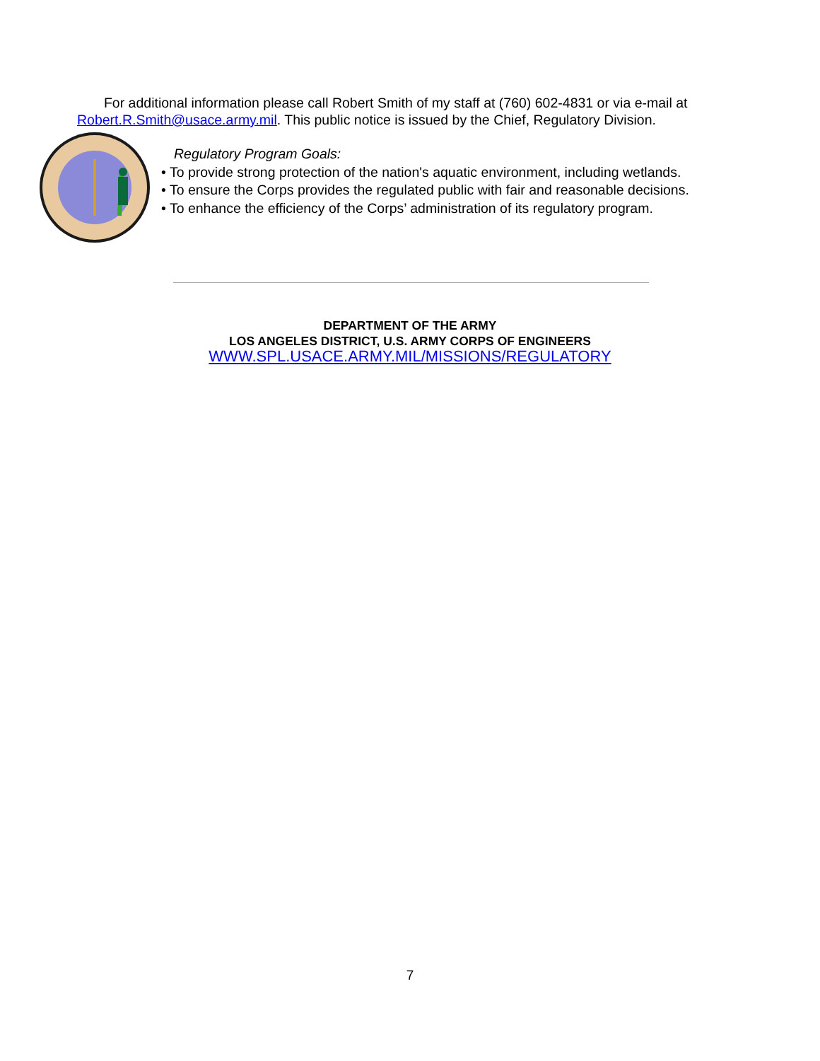For additional information please call Robert Smith of my staff at (760) 602-4831 or via e-mail at Robert.R.Smith@usace.army.mil. This public notice is issued by the Chief, Regulatory Division.
Regulatory Program Goals:
• To provide strong protection of the nation's aquatic environment, including wetlands.
• To ensure the Corps provides the regulated public with fair and reasonable decisions.
• To enhance the efficiency of the Corps’ administration of its regulatory program.
DEPARTMENT OF THE ARMY
LOS ANGELES DISTRICT, U.S. ARMY CORPS OF ENGINEERS
WWW.SPL.USACE.ARMY.MIL/MISSIONS/REGULATORY
7